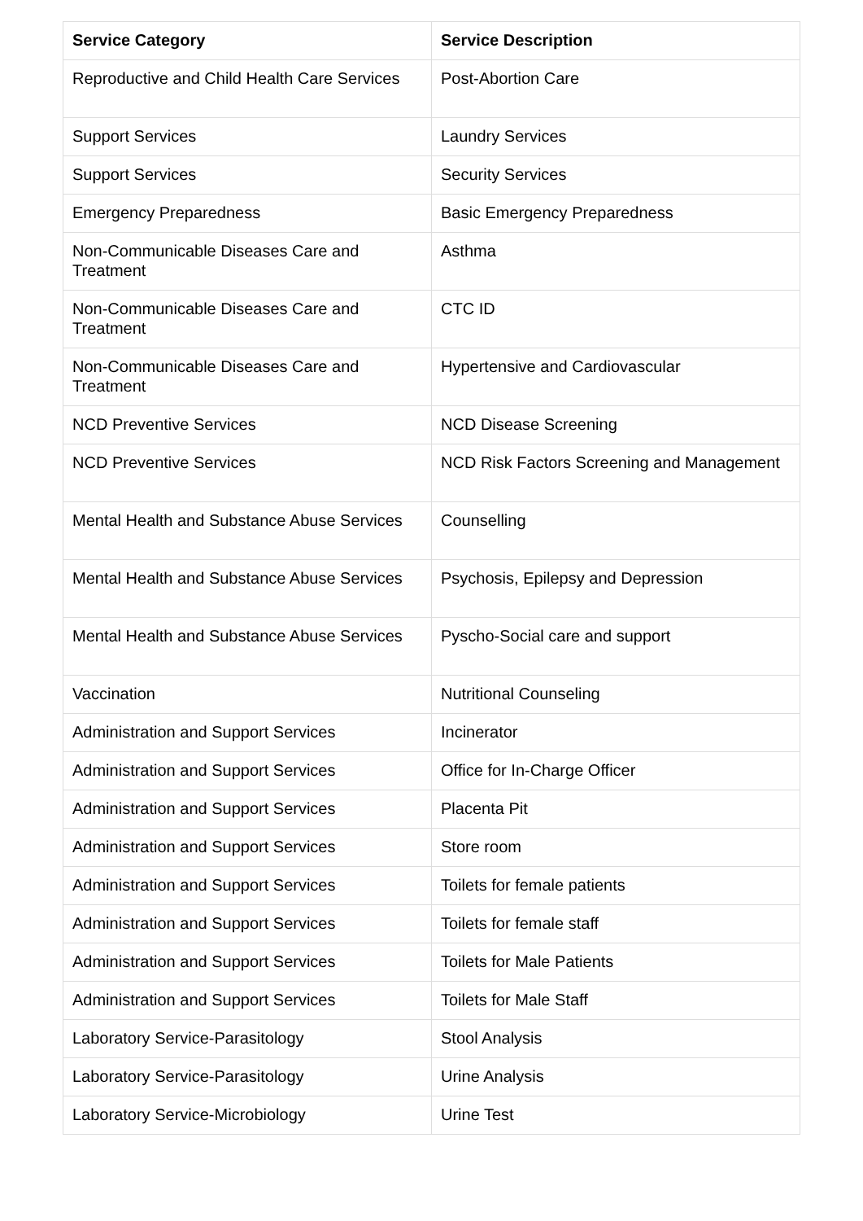| Service Category | Service Description |
| --- | --- |
| Reproductive and Child Health Care Services | Post-Abortion Care |
| Support Services | Laundry Services |
| Support Services | Security Services |
| Emergency Preparedness | Basic Emergency Preparedness |
| Non-Communicable Diseases Care and Treatment | Asthma |
| Non-Communicable Diseases Care and Treatment | CTC ID |
| Non-Communicable Diseases Care and Treatment | Hypertensive and Cardiovascular |
| NCD Preventive Services | NCD Disease Screening |
| NCD Preventive Services | NCD Risk Factors Screening and Management |
| Mental Health and Substance Abuse Services | Counselling |
| Mental Health and Substance Abuse Services | Psychosis, Epilepsy and Depression |
| Mental Health and Substance Abuse Services | Pyscho-Social care and support |
| Vaccination | Nutritional Counseling |
| Administration and Support Services | Incinerator |
| Administration and Support Services | Office for In-Charge Officer |
| Administration and Support Services | Placenta Pit |
| Administration and Support Services | Store room |
| Administration and Support Services | Toilets for female patients |
| Administration and Support Services | Toilets for female staff |
| Administration and Support Services | Toilets for Male Patients |
| Administration and Support Services | Toilets for Male Staff |
| Laboratory Service-Parasitology | Stool Analysis |
| Laboratory Service-Parasitology | Urine Analysis |
| Laboratory Service-Microbiology | Urine Test |